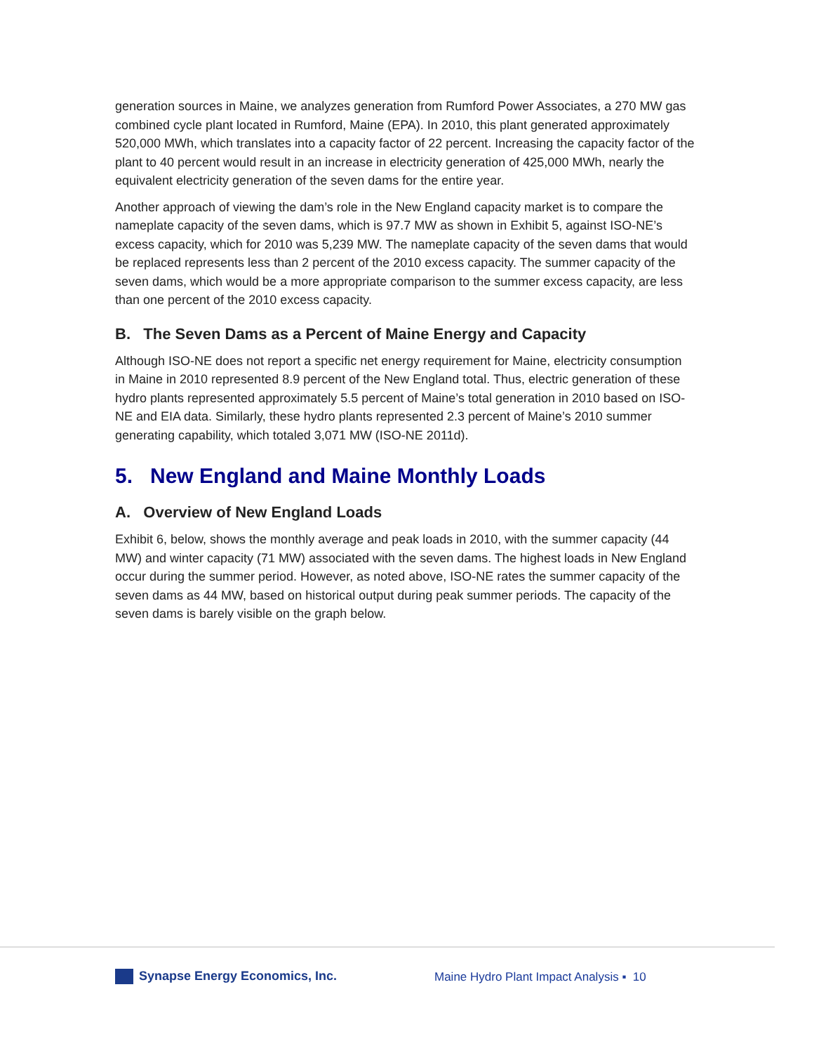generation sources in Maine, we analyzes generation from Rumford Power Associates, a 270 MW gas combined cycle plant located in Rumford, Maine (EPA). In 2010, this plant generated approximately 520,000 MWh, which translates into a capacity factor of 22 percent. Increasing the capacity factor of the plant to 40 percent would result in an increase in electricity generation of 425,000 MWh, nearly the equivalent electricity generation of the seven dams for the entire year.
Another approach of viewing the dam’s role in the New England capacity market is to compare the nameplate capacity of the seven dams, which is 97.7 MW as shown in Exhibit 5, against ISO-NE’s excess capacity, which for 2010 was 5,239 MW. The nameplate capacity of the seven dams that would be replaced represents less than 2 percent of the 2010 excess capacity. The summer capacity of the seven dams, which would be a more appropriate comparison to the summer excess capacity, are less than one percent of the 2010 excess capacity.
B. The Seven Dams as a Percent of Maine Energy and Capacity
Although ISO-NE does not report a specific net energy requirement for Maine, electricity consumption in Maine in 2010 represented 8.9 percent of the New England total. Thus, electric generation of these hydro plants represented approximately 5.5 percent of Maine’s total generation in 2010 based on ISO-NE and EIA data. Similarly, these hydro plants represented 2.3 percent of Maine’s 2010 summer generating capability, which totaled 3,071 MW (ISO-NE 2011d).
5. New England and Maine Monthly Loads
A. Overview of New England Loads
Exhibit 6, below, shows the monthly average and peak loads in 2010, with the summer capacity (44 MW) and winter capacity (71 MW) associated with the seven dams. The highest loads in New England occur during the summer period. However, as noted above, ISO-NE rates the summer capacity of the seven dams as 44 MW, based on historical output during peak summer periods. The capacity of the seven dams is barely visible on the graph below.
Synapse Energy Economics, Inc.
Maine Hydro Plant Impact Analysis ▪ 10